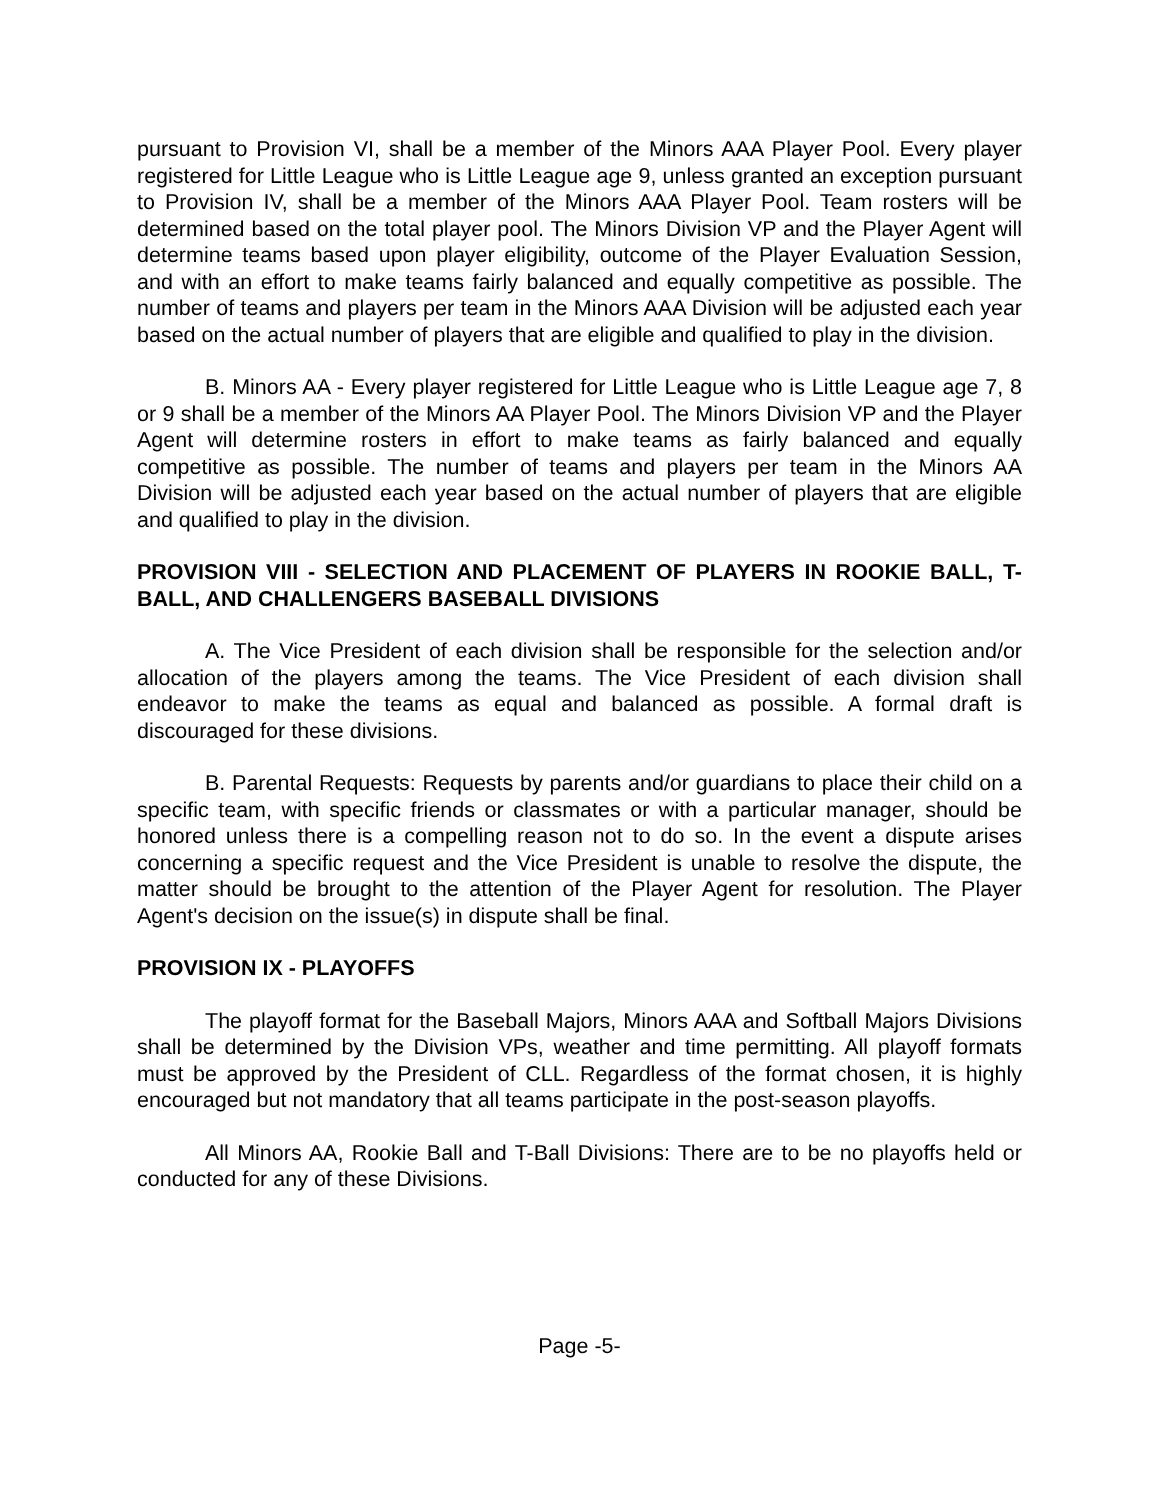pursuant to Provision VI, shall be a member of the Minors AAA Player Pool. Every player registered for Little League who is Little League age 9, unless granted an exception pursuant to Provision IV, shall be a member of the Minors AAA Player Pool. Team rosters will be determined based on the total player pool. The Minors Division VP and the Player Agent will determine teams based upon player eligibility, outcome of the Player Evaluation Session, and with an effort to make teams fairly balanced and equally competitive as possible. The number of teams and players per team in the Minors AAA Division will be adjusted each year based on the actual number of players that are eligible and qualified to play in the division.
B. Minors AA - Every player registered for Little League who is Little League age 7, 8 or 9 shall be a member of the Minors AA Player Pool. The Minors Division VP and the Player Agent will determine rosters in effort to make teams as fairly balanced and equally competitive as possible. The number of teams and players per team in the Minors AA Division will be adjusted each year based on the actual number of players that are eligible and qualified to play in the division.
PROVISION VIII - SELECTION AND PLACEMENT OF PLAYERS IN ROOKIE BALL, T-BALL, AND CHALLENGERS BASEBALL DIVISIONS
A. The Vice President of each division shall be responsible for the selection and/or allocation of the players among the teams. The Vice President of each division shall endeavor to make the teams as equal and balanced as possible. A formal draft is discouraged for these divisions.
B. Parental Requests: Requests by parents and/or guardians to place their child on a specific team, with specific friends or classmates or with a particular manager, should be honored unless there is a compelling reason not to do so. In the event a dispute arises concerning a specific request and the Vice President is unable to resolve the dispute, the matter should be brought to the attention of the Player Agent for resolution. The Player Agent's decision on the issue(s) in dispute shall be final.
PROVISION IX - PLAYOFFS
The playoff format for the Baseball Majors, Minors AAA and Softball Majors Divisions shall be determined by the Division VPs, weather and time permitting. All playoff formats must be approved by the President of CLL. Regardless of the format chosen, it is highly encouraged but not mandatory that all teams participate in the post-season playoffs.
All Minors AA, Rookie Ball and T-Ball Divisions: There are to be no playoffs held or conducted for any of these Divisions.
Page -5-